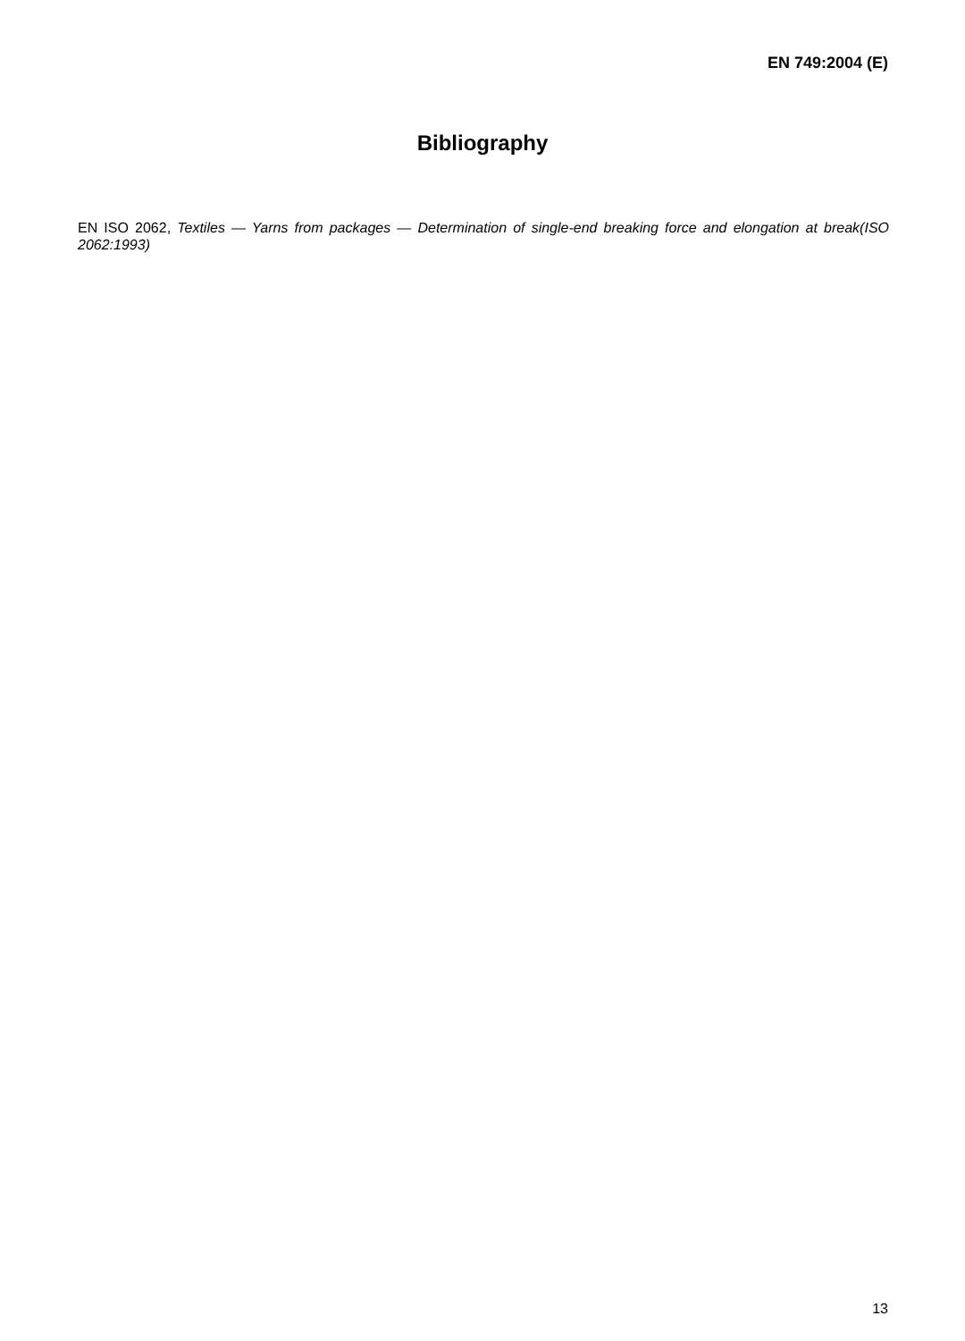EN 749:2004 (E)
Bibliography
EN ISO 2062, Textiles — Yarns from packages — Determination of single-end breaking force and elongation at break(ISO 2062:1993)
13